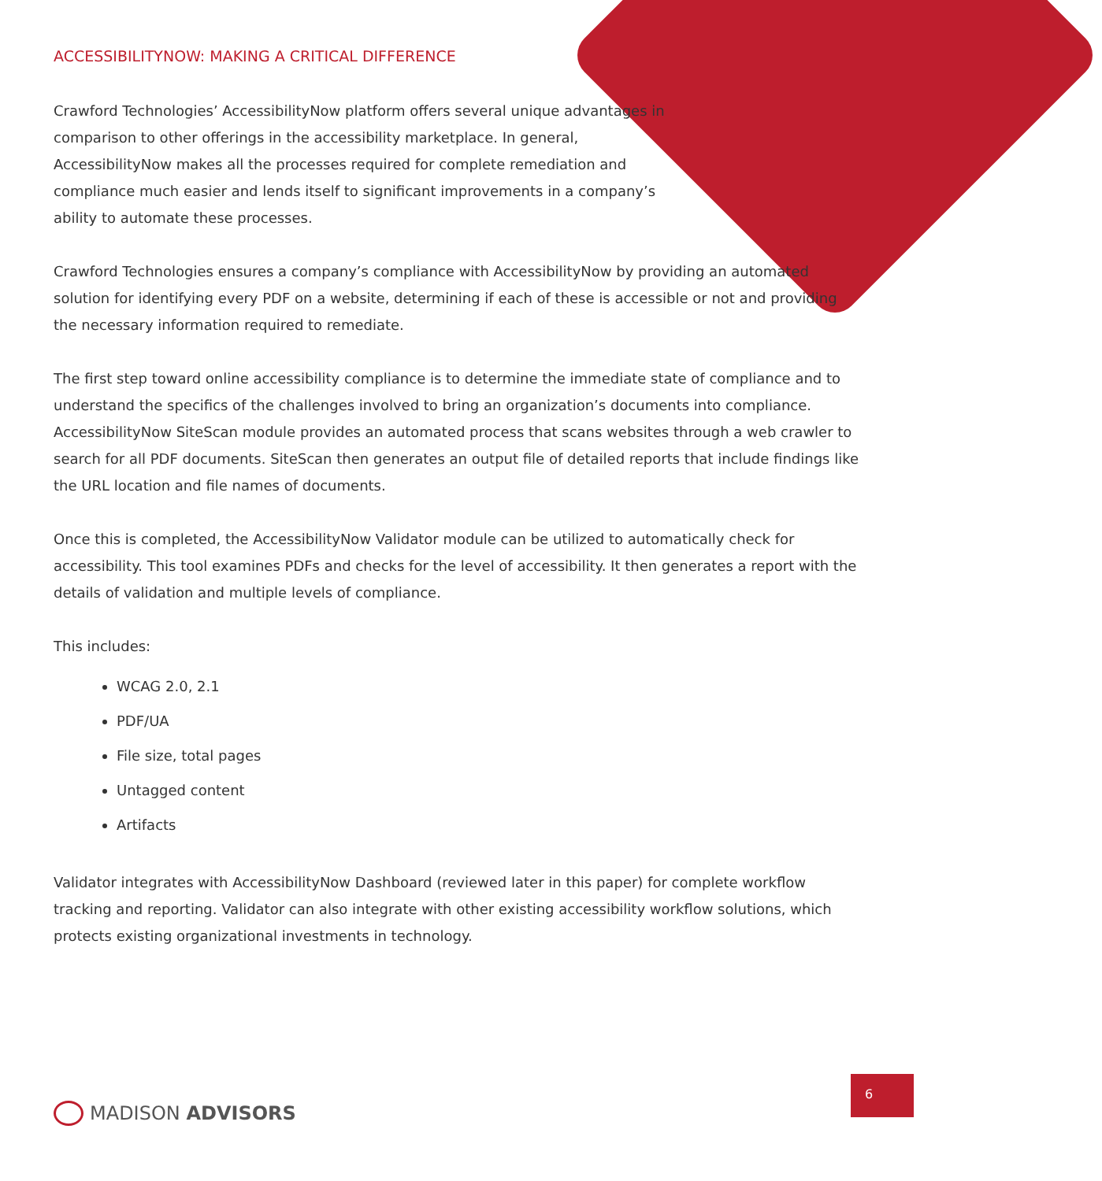ACCESSIBILITYNOW: MAKING A CRITICAL DIFFERENCE
Crawford Technologies’ AccessibilityNow platform offers several unique advantages in comparison to other offerings in the accessibility marketplace. In general, AccessibilityNow makes all the processes required for complete remediation and compliance much easier and lends itself to significant improvements in a company’s ability to automate these processes.
Crawford Technologies ensures a company’s compliance with AccessibilityNow by providing an automated solution for identifying every PDF on a website, determining if each of these is accessible or not and providing the necessary information required to remediate.
The first step toward online accessibility compliance is to determine the immediate state of compliance and to understand the specifics of the challenges involved to bring an organization’s documents into compliance. AccessibilityNow SiteScan module provides an automated process that scans websites through a web crawler to search for all PDF documents. SiteScan then generates an output file of detailed reports that include findings like the URL location and file names of documents.
Once this is completed, the AccessibilityNow Validator module can be utilized to automatically check for accessibility. This tool examines PDFs and checks for the level of accessibility. It then generates a report with the details of validation and multiple levels of compliance.
This includes:
WCAG 2.0, 2.1
PDF/UA
File size, total pages
Untagged content
Artifacts
Validator integrates with AccessibilityNow Dashboard (reviewed later in this paper) for complete workflow tracking and reporting. Validator can also integrate with other existing accessibility workflow solutions, which protects existing organizational investments in technology.
MADISON ADVISORS
6